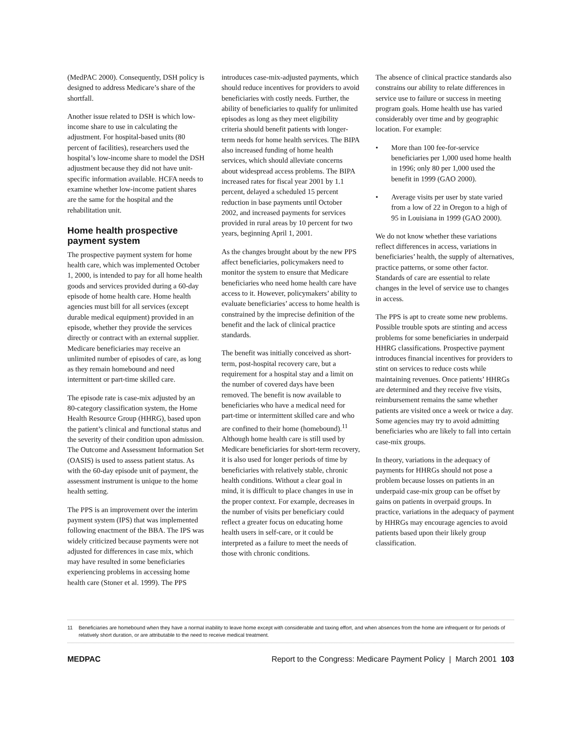(MedPAC 2000). Consequently, DSH policy is designed to address Medicare’s share of the shortfall.
Another issue related to DSH is which low-income share to use in calculating the adjustment. For hospital-based units (80 percent of facilities), researchers used the hospital’s low-income share to model the DSH adjustment because they did not have unit-specific information available. HCFA needs to examine whether low-income patient shares are the same for the hospital and the rehabilitation unit.
Home health prospective payment system
The prospective payment system for home health care, which was implemented October 1, 2000, is intended to pay for all home health goods and services provided during a 60-day episode of home health care. Home health agencies must bill for all services (except durable medical equipment) provided in an episode, whether they provide the services directly or contract with an external supplier. Medicare beneficiaries may receive an unlimited number of episodes of care, as long as they remain homebound and need intermittent or part-time skilled care.
The episode rate is case-mix adjusted by an 80-category classification system, the Home Health Resource Group (HHRG), based upon the patient’s clinical and functional status and the severity of their condition upon admission. The Outcome and Assessment Information Set (OASIS) is used to assess patient status. As with the 60-day episode unit of payment, the assessment instrument is unique to the home health setting.
The PPS is an improvement over the interim payment system (IPS) that was implemented following enactment of the BBA. The IPS was widely criticized because payments were not adjusted for differences in case mix, which may have resulted in some beneficiaries experiencing problems in accessing home health care (Stoner et al. 1999). The PPS
introduces case-mix-adjusted payments, which should reduce incentives for providers to avoid beneficiaries with costly needs. Further, the ability of beneficiaries to qualify for unlimited episodes as long as they meet eligibility criteria should benefit patients with longer-term needs for home health services. The BIPA also increased funding of home health services, which should alleviate concerns about widespread access problems. The BIPA increased rates for fiscal year 2001 by 1.1 percent, delayed a scheduled 15 percent reduction in base payments until October 2002, and increased payments for services provided in rural areas by 10 percent for two years, beginning April 1, 2001.
As the changes brought about by the new PPS affect beneficiaries, policymakers need to monitor the system to ensure that Medicare beneficiaries who need home health care have access to it. However, policymakers’ ability to evaluate beneficiaries’ access to home health is constrained by the imprecise definition of the benefit and the lack of clinical practice standards.
The benefit was initially conceived as short-term, post-hospital recovery care, but a requirement for a hospital stay and a limit on the number of covered days have been removed. The benefit is now available to beneficiaries who have a medical need for part-time or intermittent skilled care and who are confined to their home (homebound).<sup>11</sup> Although home health care is still used by Medicare beneficiaries for short-term recovery, it is also used for longer periods of time by beneficiaries with relatively stable, chronic health conditions. Without a clear goal in mind, it is difficult to place changes in use in the proper context. For example, decreases in the number of visits per beneficiary could reflect a greater focus on educating home health users in self-care, or it could be interpreted as a failure to meet the needs of those with chronic conditions.
The absence of clinical practice standards also constrains our ability to relate differences in service use to failure or success in meeting program goals. Home health use has varied considerably over time and by geographic location. For example:
• More than 100 fee-for-service beneficiaries per 1,000 used home health in 1996; only 80 per 1,000 used the benefit in 1999 (GAO 2000).
• Average visits per user by state varied from a low of 22 in Oregon to a high of 95 in Louisiana in 1999 (GAO 2000).
We do not know whether these variations reflect differences in access, variations in beneficiaries’ health, the supply of alternatives, practice patterns, or some other factor. Standards of care are essential to relate changes in the level of service use to changes in access.
The PPS is apt to create some new problems. Possible trouble spots are stinting and access problems for some beneficiaries in underpaid HHRG classifications. Prospective payment introduces financial incentives for providers to stint on services to reduce costs while maintaining revenues. Once patients’ HHRGs are determined and they receive five visits, reimbursement remains the same whether patients are visited once a week or twice a day. Some agencies may try to avoid admitting beneficiaries who are likely to fall into certain case-mix groups.
In theory, variations in the adequacy of payments for HHRGs should not pose a problem because losses on patients in an underpaid case-mix group can be offset by gains on patients in overpaid groups. In practice, variations in the adequacy of payment by HHRGs may encourage agencies to avoid patients based upon their likely group classification.
11 Beneficiaries are homebound when they have a normal inability to leave home except with considerable and taxing effort, and when absences from the home are infrequent or for periods of relatively short duration, or are attributable to the need to receive medical treatment.
MEDPAC Report to the Congress: Medicare Payment Policy | March 2001 103